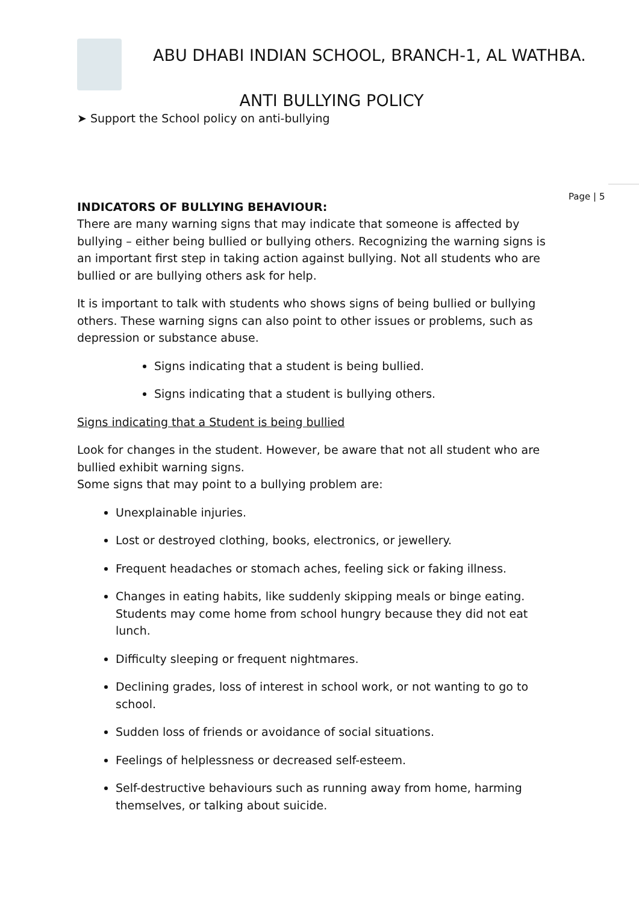ABU DHABI INDIAN SCHOOL, BRANCH-1, AL WATHBA.
ANTI BULLYING POLICY
➤ Support the School policy on anti-bullying
Page | 5
INDICATORS OF BULLYING BEHAVIOUR:
There are many warning signs that may indicate that someone is affected by bullying – either being bullied or bullying others. Recognizing the warning signs is an important first step in taking action against bullying. Not all students who are bullied or are bullying others ask for help.
It is important to talk with students who shows signs of being bullied or bullying others. These warning signs can also point to other issues or problems, such as depression or substance abuse.
Signs indicating that a student is being bullied.
Signs indicating that a student is bullying others.
Signs indicating that a Student is being bullied
Look for changes in the student. However, be aware that not all student who are bullied exhibit warning signs.
Some signs that may point to a bullying problem are:
Unexplainable injuries.
Lost or destroyed clothing, books, electronics, or jewellery.
Frequent headaches or stomach aches, feeling sick or faking illness.
Changes in eating habits, like suddenly skipping meals or binge eating. Students may come home from school hungry because they did not eat lunch.
Difficulty sleeping or frequent nightmares.
Declining grades, loss of interest in school work, or not wanting to go to school.
Sudden loss of friends or avoidance of social situations.
Feelings of helplessness or decreased self-esteem.
Self-destructive behaviours such as running away from home, harming themselves, or talking about suicide.